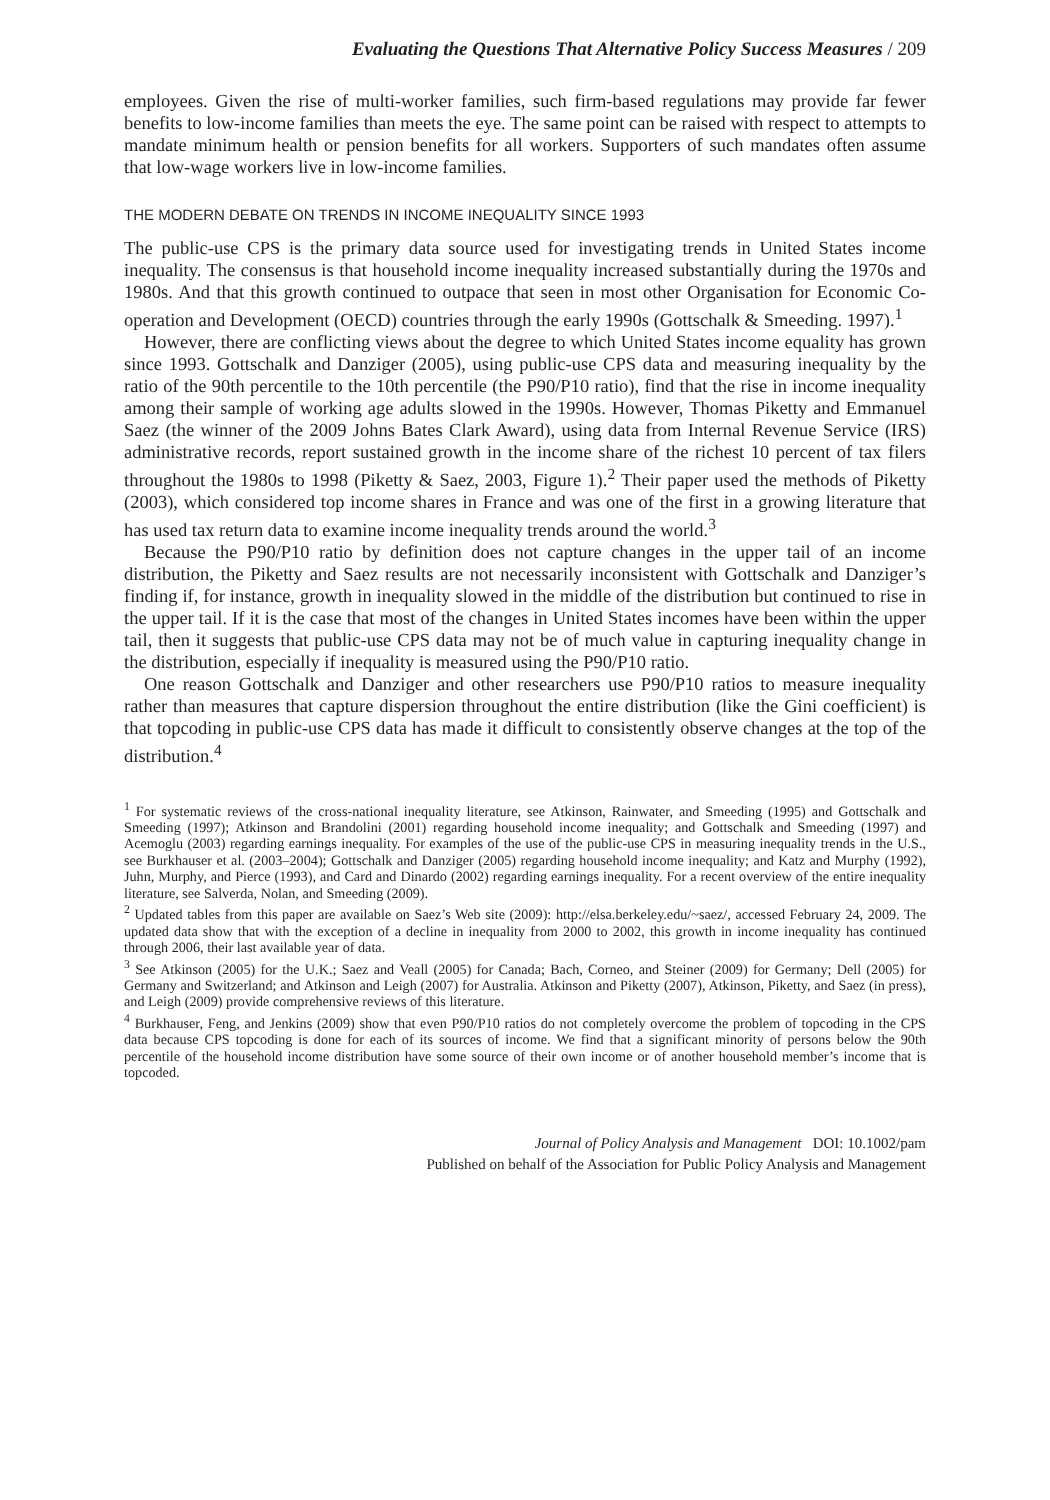Evaluating the Questions That Alternative Policy Success Measures / 209
employees. Given the rise of multi-worker families, such firm-based regulations may provide far fewer benefits to low-income families than meets the eye. The same point can be raised with respect to attempts to mandate minimum health or pension benefits for all workers. Supporters of such mandates often assume that low-wage workers live in low-income families.
THE MODERN DEBATE ON TRENDS IN INCOME INEQUALITY SINCE 1993
The public-use CPS is the primary data source used for investigating trends in United States income inequality. The consensus is that household income inequality increased substantially during the 1970s and 1980s. And that this growth continued to outpace that seen in most other Organisation for Economic Co-operation and Development (OECD) countries through the early 1990s (Gottschalk & Smeeding. 1997).<sup>1</sup>
However, there are conflicting views about the degree to which United States income equality has grown since 1993. Gottschalk and Danziger (2005), using public-use CPS data and measuring inequality by the ratio of the 90th percentile to the 10th percentile (the P90/P10 ratio), find that the rise in income inequality among their sample of working age adults slowed in the 1990s. However, Thomas Piketty and Emmanuel Saez (the winner of the 2009 Johns Bates Clark Award), using data from Internal Revenue Service (IRS) administrative records, report sustained growth in the income share of the richest 10 percent of tax filers throughout the 1980s to 1998 (Piketty & Saez, 2003, Figure 1).<sup>2</sup> Their paper used the methods of Piketty (2003), which considered top income shares in France and was one of the first in a growing literature that has used tax return data to examine income inequality trends around the world.<sup>3</sup>
Because the P90/P10 ratio by definition does not capture changes in the upper tail of an income distribution, the Piketty and Saez results are not necessarily inconsistent with Gottschalk and Danziger’s finding if, for instance, growth in inequality slowed in the middle of the distribution but continued to rise in the upper tail. If it is the case that most of the changes in United States incomes have been within the upper tail, then it suggests that public-use CPS data may not be of much value in capturing inequality change in the distribution, especially if inequality is measured using the P90/P10 ratio.
One reason Gottschalk and Danziger and other researchers use P90/P10 ratios to measure inequality rather than measures that capture dispersion throughout the entire distribution (like the Gini coefficient) is that topcoding in public-use CPS data has made it difficult to consistently observe changes at the top of the distribution.<sup>4</sup>
<sup>1</sup> For systematic reviews of the cross-national inequality literature, see Atkinson, Rainwater, and Smeeding (1995) and Gottschalk and Smeeding (1997); Atkinson and Brandolini (2001) regarding household income inequality; and Gottschalk and Smeeding (1997) and Acemoglu (2003) regarding earnings inequality. For examples of the use of the public-use CPS in measuring inequality trends in the U.S., see Burkhauser et al. (2003–2004); Gottschalk and Danziger (2005) regarding household income inequality; and Katz and Murphy (1992), Juhn, Murphy, and Pierce (1993), and Card and Dinardo (2002) regarding earnings inequality. For a recent overview of the entire inequality literature, see Salverda, Nolan, and Smeeding (2009).
<sup>2</sup> Updated tables from this paper are available on Saez’s Web site (2009): http://elsa.berkeley.edu/~saez/, accessed February 24, 2009. The updated data show that with the exception of a decline in inequality from 2000 to 2002, this growth in income inequality has continued through 2006, their last available year of data.
<sup>3</sup> See Atkinson (2005) for the U.K.; Saez and Veall (2005) for Canada; Bach, Corneo, and Steiner (2009) for Germany; Dell (2005) for Germany and Switzerland; and Atkinson and Leigh (2007) for Australia. Atkinson and Piketty (2007), Atkinson, Piketty, and Saez (in press), and Leigh (2009) provide comprehensive reviews of this literature.
<sup>4</sup> Burkhauser, Feng, and Jenkins (2009) show that even P90/P10 ratios do not completely overcome the problem of topcoding in the CPS data because CPS topcoding is done for each of its sources of income. We find that a significant minority of persons below the 90th percentile of the household income distribution have some source of their own income or of another household member’s income that is topcoded.
Journal of Policy Analysis and Management DOI: 10.1002/pam
Published on behalf of the Association for Public Policy Analysis and Management